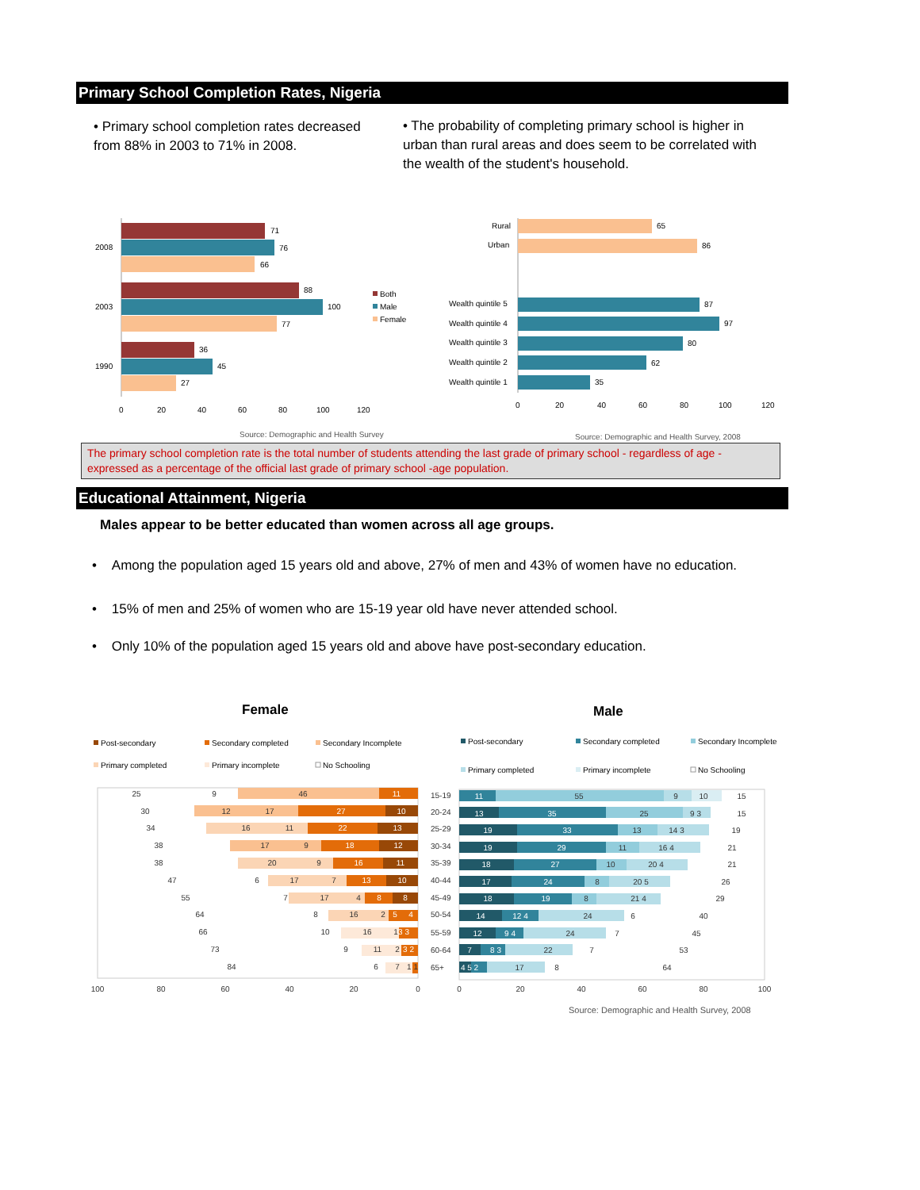Primary School Completion Rates, Nigeria
• Primary school completion rates decreased from 88% in 2003 to 71% in 2008.
• The probability of completing primary school is higher in urban than rural areas and does seem to be correlated with the wealth of the student's household.
71
76
66
2008
88
100
77
2003
36
45
27
1990
0
20
40
60
80
100
120
Both
Male
Female
Source: Demographic and Health Survey
Rural
65
Urban
86
Wealth quintile 5
87
Wealth quintile 4
97
Wealth quintile 3
80
Wealth quintile 2
62
Wealth quintile 1
35
0
20
40
60
80
100
120
Source: Demographic and Health Survey, 2008
The primary school completion rate is the total number of students attending the last grade of primary school - regardless of age - expressed as a percentage of the official last grade of primary school -age population.
Educational Attainment, Nigeria
Males appear to be better educated than women across all age groups.
• Among the population aged 15 years old and above, 27% of men and 43% of women have no education.
• 15% of men and 25% of women who are 15-19 year old have never attended school.
• Only 10% of the population aged 15 years old and above have post-secondary education.
Female Male
Post-secondary
Secondary completed
Secondary Incomplete
Primary completed
Primary incomplete
No Schooling
Post-secondary
Secondary completed
Secondary Incomplete
Primary completed
Primary incomplete
No Schooling
15-19
20-24
25-29
30-34
35-39
40-44
45-49
50-54
55-59
60-64
65+
25
9
46
11
30
12
17
27
10
34
16
11
22
13
38
17
9
18
12
38
20
9
16
11
47
6
17
7
13
10
55
7
17
4
8
8
64
8
16
2
5
4
66
10
16
1
3 3
73
9
11
2
3 2
84
6
7
1 1
100
80
60
40
20
0
11
55
9
10
15
13
35
25
9 3
15
19
33
13
14 3
19
19
29
11
16 4
21
18
27
10
20 4
21
17
24
8
20 5
26
18
19
8
21 4
29
14
12 4
24
6
40
12
9 4
24
7
45
7
8 3
22
7
53
4 5 2
17
8
64
0
20
40
60
80
100
Source: Demographic and Health Survey, 2008